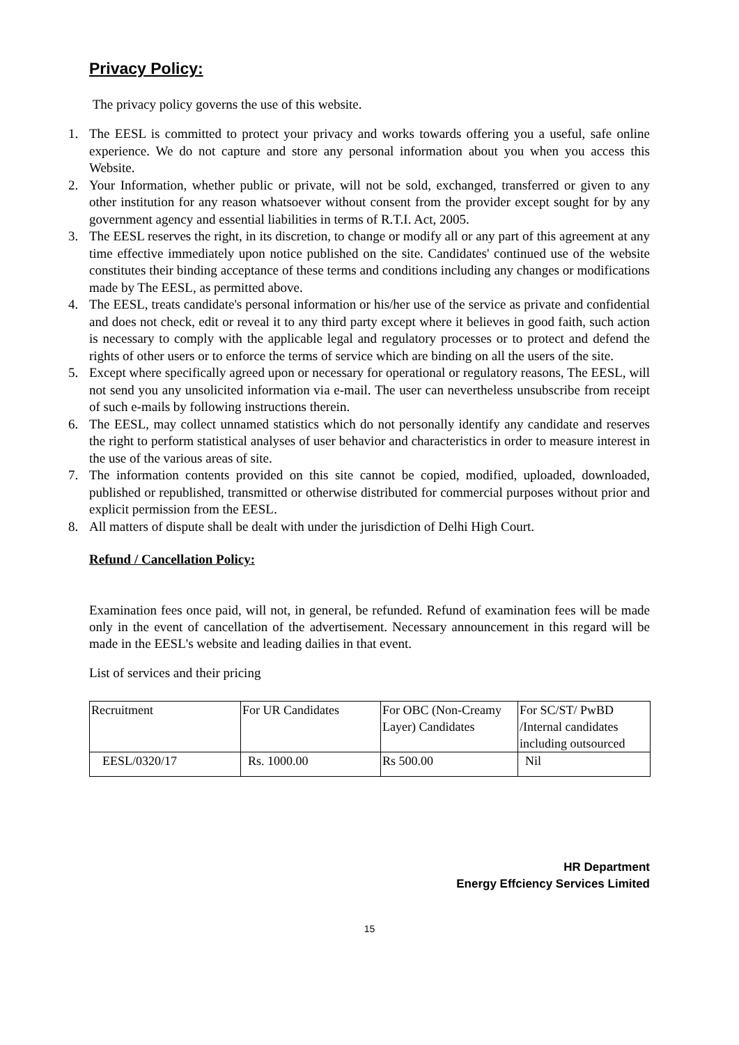Privacy Policy:
The privacy policy governs the use of this website.
1. The EESL is committed to protect your privacy and works towards offering you a useful, safe online experience. We do not capture and store any personal information about you when you access this Website.
2. Your Information, whether public or private, will not be sold, exchanged, transferred or given to any other institution for any reason whatsoever without consent from the provider except sought for by any government agency and essential liabilities in terms of R.T.I. Act, 2005.
3. The EESL reserves the right, in its discretion, to change or modify all or any part of this agreement at any time effective immediately upon notice published on the site. Candidates' continued use of the website constitutes their binding acceptance of these terms and conditions including any changes or modifications made by The EESL, as permitted above.
4. The EESL, treats candidate's personal information or his/her use of the service as private and confidential and does not check, edit or reveal it to any third party except where it believes in good faith, such action is necessary to comply with the applicable legal and regulatory processes or to protect and defend the rights of other users or to enforce the terms of service which are binding on all the users of the site.
5. Except where specifically agreed upon or necessary for operational or regulatory reasons, The EESL, will not send you any unsolicited information via e-mail. The user can nevertheless unsubscribe from receipt of such e-mails by following instructions therein.
6. The EESL, may collect unnamed statistics which do not personally identify any candidate and reserves the right to perform statistical analyses of user behavior and characteristics in order to measure interest in the use of the various areas of site.
7. The information contents provided on this site cannot be copied, modified, uploaded, downloaded, published or republished, transmitted or otherwise distributed for commercial purposes without prior and explicit permission from the EESL.
8. All matters of dispute shall be dealt with under the jurisdiction of Delhi High Court.
Refund / Cancellation Policy:
Examination fees once paid, will not, in general, be refunded. Refund of examination fees will be made only in the event of cancellation of the advertisement. Necessary announcement in this regard will be made in the EESL's website and leading dailies in that event.
List of services and their pricing
| Recruitment | For UR Candidates | For OBC (Non-Creamy Layer) Candidates | For SC/ST/ PwBD /Internal candidates including outsourced |
| EESL/0320/17 | Rs. 1000.00 | Rs 500.00 | Nil |
HR Department
Energy Effciency Services Limited
15